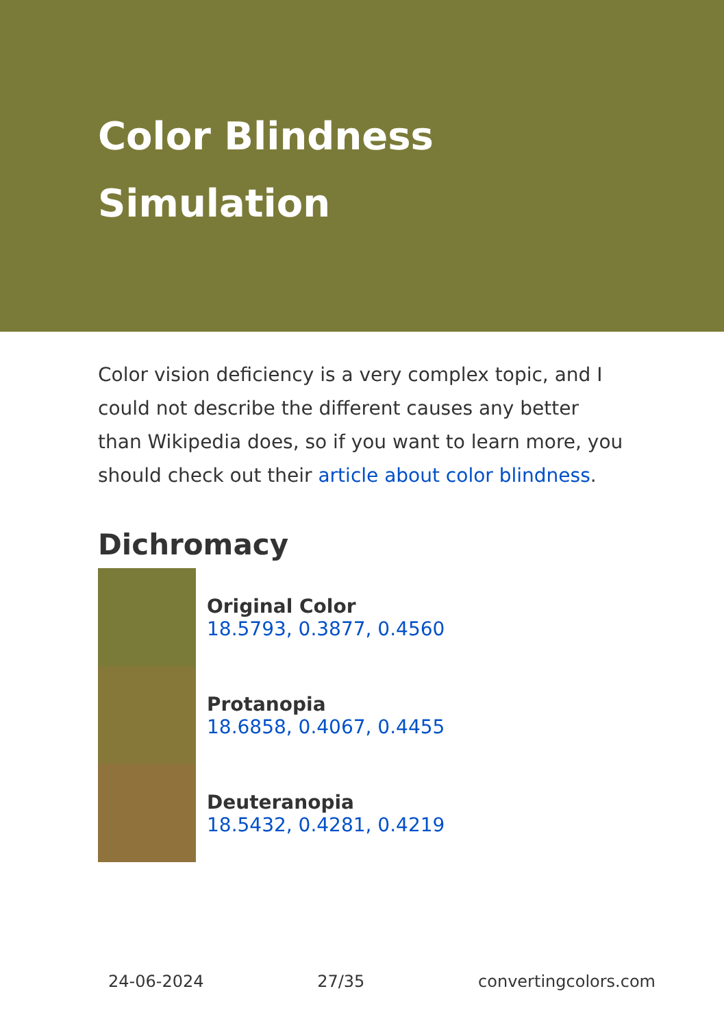Color Blindness
Simulation
Color vision deficiency is a very complex topic, and I could not describe the different causes any better than Wikipedia does, so if you want to learn more, you should check out their article about color blindness.
Dichromacy
Original Color
18.5793, 0.3877, 0.4560
Protanopia
18.6858, 0.4067, 0.4455
Deuteranopia
18.5432, 0.4281, 0.4219
24-06-2024 27/35 convertingcolors.com